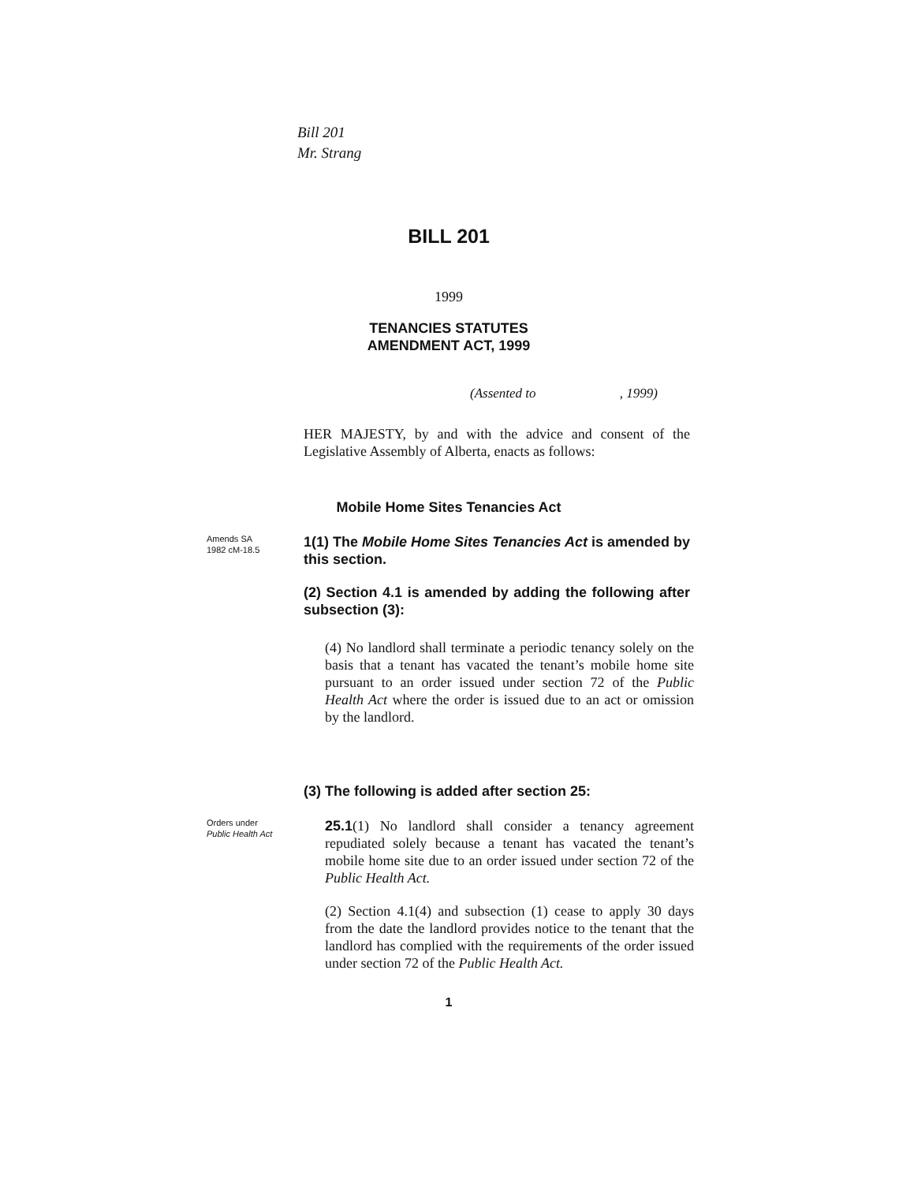Bill 201
Mr. Strang
BILL 201
1999
TENANCIES STATUTES
AMENDMENT ACT, 1999
(Assented to , 1999)
HER MAJESTY, by and with the advice and consent of the Legislative Assembly of Alberta, enacts as follows:
Mobile Home Sites Tenancies Act
Amends SA
1982 cM-18.5
1(1) The Mobile Home Sites Tenancies Act is amended by this section.
(2) Section 4.1 is amended by adding the following after subsection (3):
(4) No landlord shall terminate a periodic tenancy solely on the basis that a tenant has vacated the tenant’s mobile home site pursuant to an order issued under section 72 of the Public Health Act where the order is issued due to an act or omission by the landlord.
(3) The following is added after section 25:
Orders under
Public Health Act
25.1(1) No landlord shall consider a tenancy agreement repudiated solely because a tenant has vacated the tenant’s mobile home site due to an order issued under section 72 of the Public Health Act.
(2) Section 4.1(4) and subsection (1) cease to apply 30 days from the date the landlord provides notice to the tenant that the landlord has complied with the requirements of the order issued under section 72 of the Public Health Act.
1